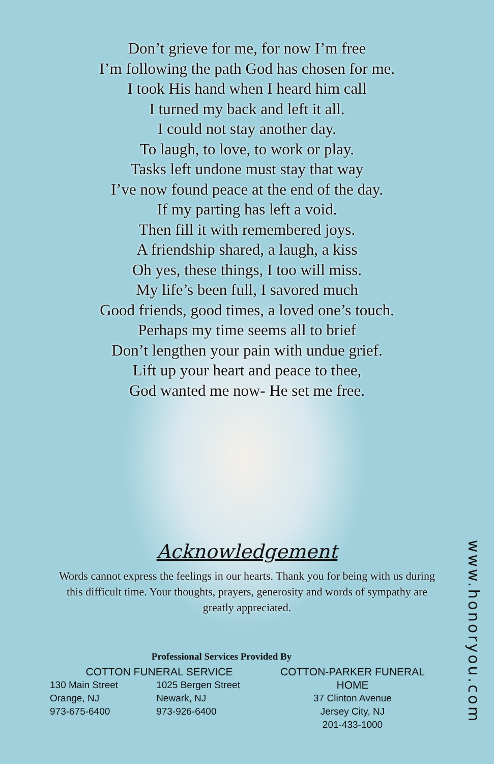Don’t grieve for me, for now I’m free
I’m following the path God has chosen for me.
I took His hand when I heard him call
I turned my back and left it all.
I could not stay another day.
To laugh, to love, to work or play.
Tasks left undone must stay that way
I’ve now found peace at the end of the day.
If my parting has left a void.
Then fill it with remembered joys.
A friendship shared, a laugh, a kiss
Oh yes, these things, I too will miss.
My life’s been full, I savored much
Good friends, good times, a loved one’s touch.
Perhaps my time seems all to brief
Don’t lengthen your pain with undue grief.
Lift up your heart and peace to thee,
God wanted me now- He set me free.
Acknowledgement
Words cannot express the feelings in our hearts. Thank you for being with us during this difficult time. Your thoughts, prayers, generosity and words of sympathy are greatly appreciated.
Professional Services Provided By
COTTON FUNERAL SERVICE
130 Main Street
Orange, NJ
973-675-6400
1025 Bergen Street
Newark, NJ
973-926-6400
COTTON-PARKER FUNERAL HOME
37 Clinton Avenue
Jersey City, NJ
201-433-1000
www.honoryou.com